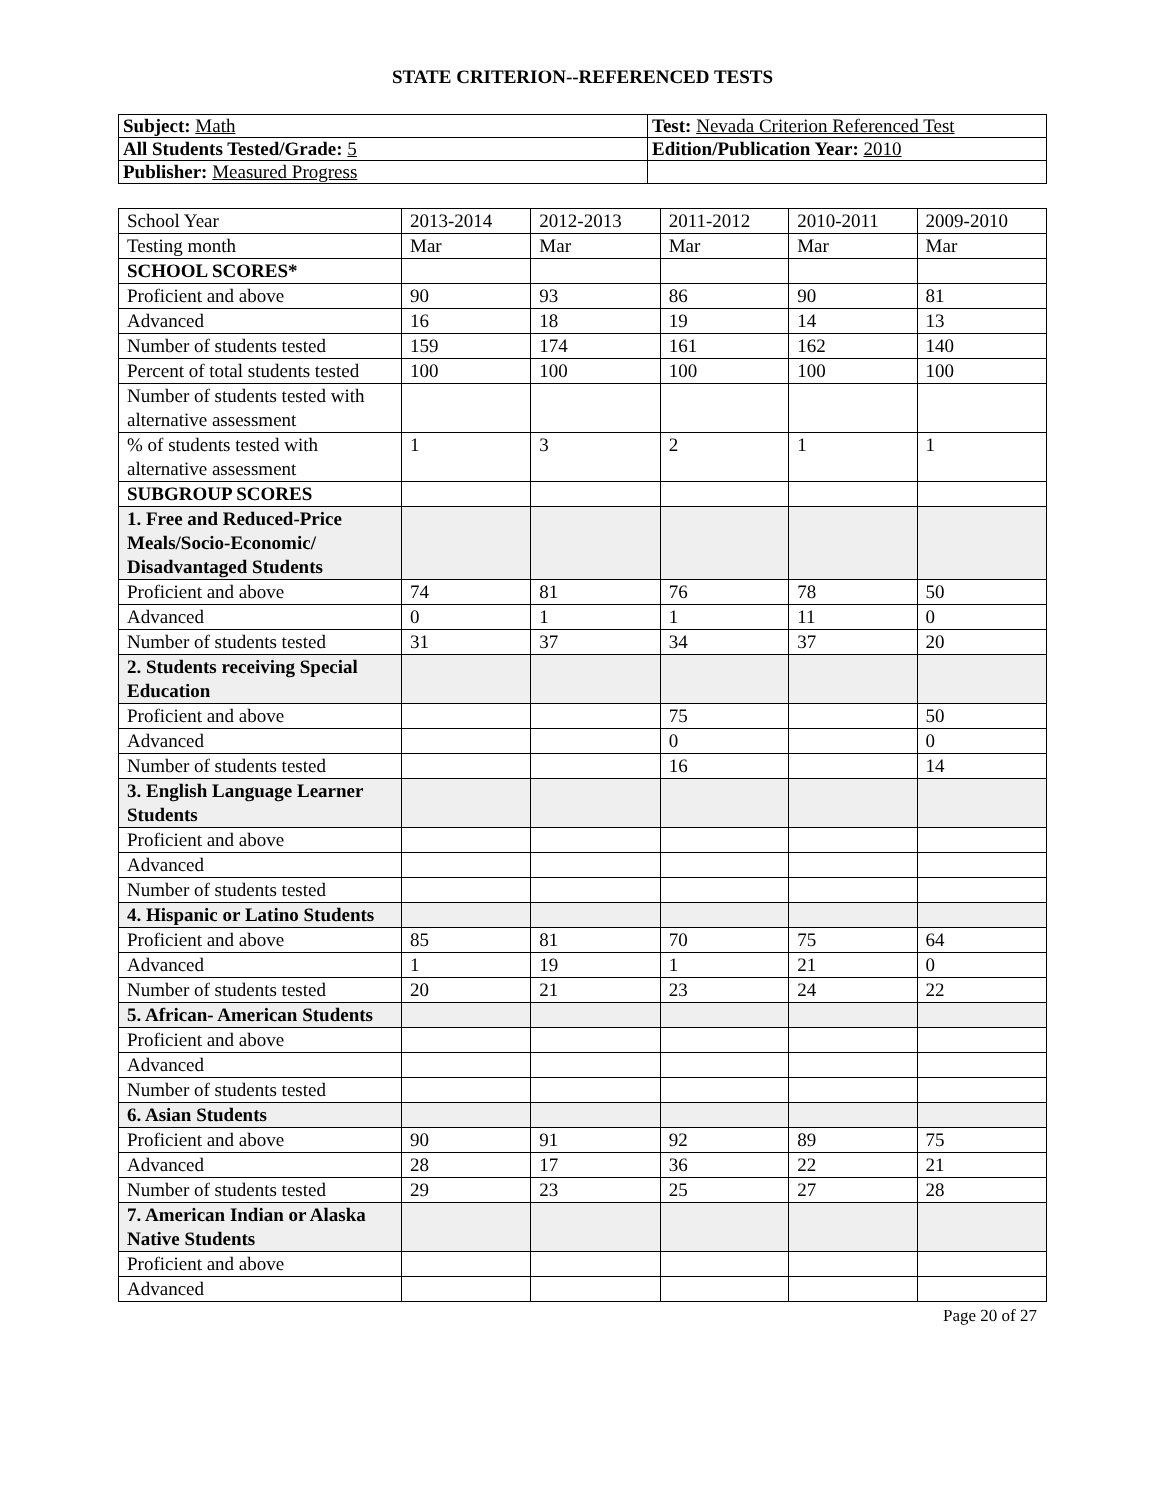STATE CRITERION--REFERENCED TESTS
| Subject: Math | Test: Nevada Criterion Referenced Test |
| All Students Tested/Grade: 5 | Edition/Publication Year: 2010 |
| Publisher: Measured Progress | |
| School Year | 2013-2014 | 2012-2013 | 2011-2012 | 2010-2011 | 2009-2010 |
| --- | --- | --- | --- | --- | --- |
| Testing month | Mar | Mar | Mar | Mar | Mar |
| SCHOOL SCORES* | | | | | |
| Proficient and above | 90 | 93 | 86 | 90 | 81 |
| Advanced | 16 | 18 | 19 | 14 | 13 |
| Number of students tested | 159 | 174 | 161 | 162 | 140 |
| Percent of total students tested | 100 | 100 | 100 | 100 | 100 |
| Number of students tested with alternative assessment | | | | | |
| % of students tested with alternative assessment | 1 | 3 | 2 | 1 | 1 |
| SUBGROUP SCORES | | | | | |
| 1. Free and Reduced-Price Meals/Socio-Economic/ Disadvantaged Students | | | | | |
| Proficient and above | 74 | 81 | 76 | 78 | 50 |
| Advanced | 0 | 1 | 1 | 11 | 0 |
| Number of students tested | 31 | 37 | 34 | 37 | 20 |
| 2. Students receiving Special Education | | | | | |
| Proficient and above | | | 75 | | 50 |
| Advanced | | | 0 | | 0 |
| Number of students tested | | | 16 | | 14 |
| 3. English Language Learner Students | | | | | |
| Proficient and above | | | | | |
| Advanced | | | | | |
| Number of students tested | | | | | |
| 4. Hispanic or Latino Students | | | | | |
| Proficient and above | 85 | 81 | 70 | 75 | 64 |
| Advanced | 1 | 19 | 1 | 21 | 0 |
| Number of students tested | 20 | 21 | 23 | 24 | 22 |
| 5. African- American Students | | | | | |
| Proficient and above | | | | | |
| Advanced | | | | | |
| Number of students tested | | | | | |
| 6. Asian Students | | | | | |
| Proficient and above | 90 | 91 | 92 | 89 | 75 |
| Advanced | 28 | 17 | 36 | 22 | 21 |
| Number of students tested | 29 | 23 | 25 | 27 | 28 |
| 7. American Indian or Alaska Native Students | | | | | |
| Proficient and above | | | | | |
| Advanced | | | | | |
Page 20 of 27